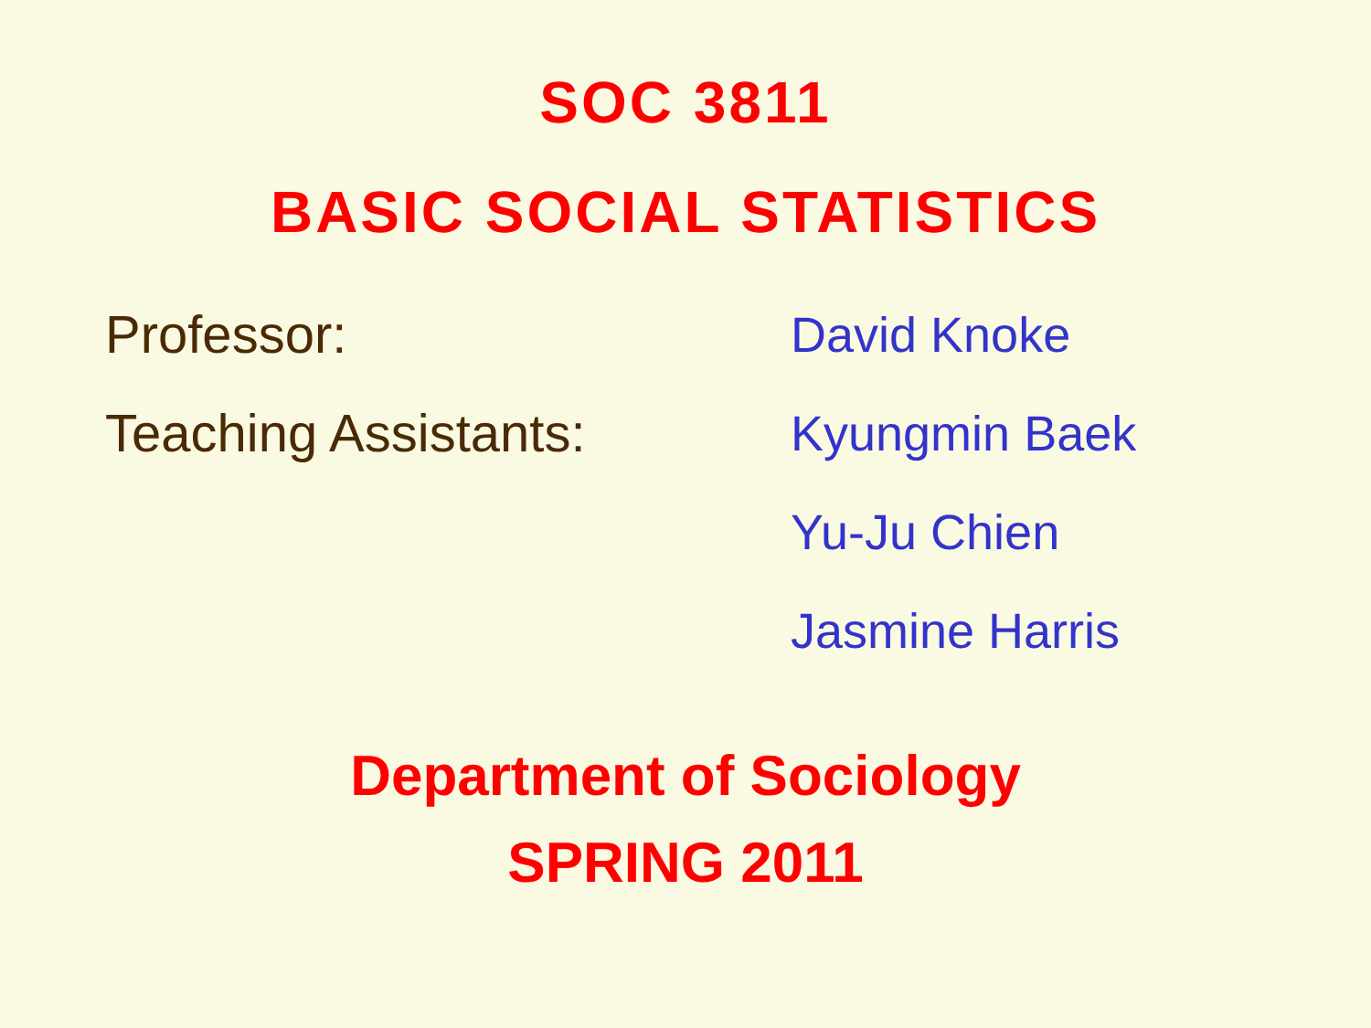SOC 3811
BASIC SOCIAL STATISTICS
Professor:
David Knoke
Teaching Assistants:
Kyungmin Baek
Yu-Ju Chien
Jasmine Harris
Department of Sociology
SPRING 2011